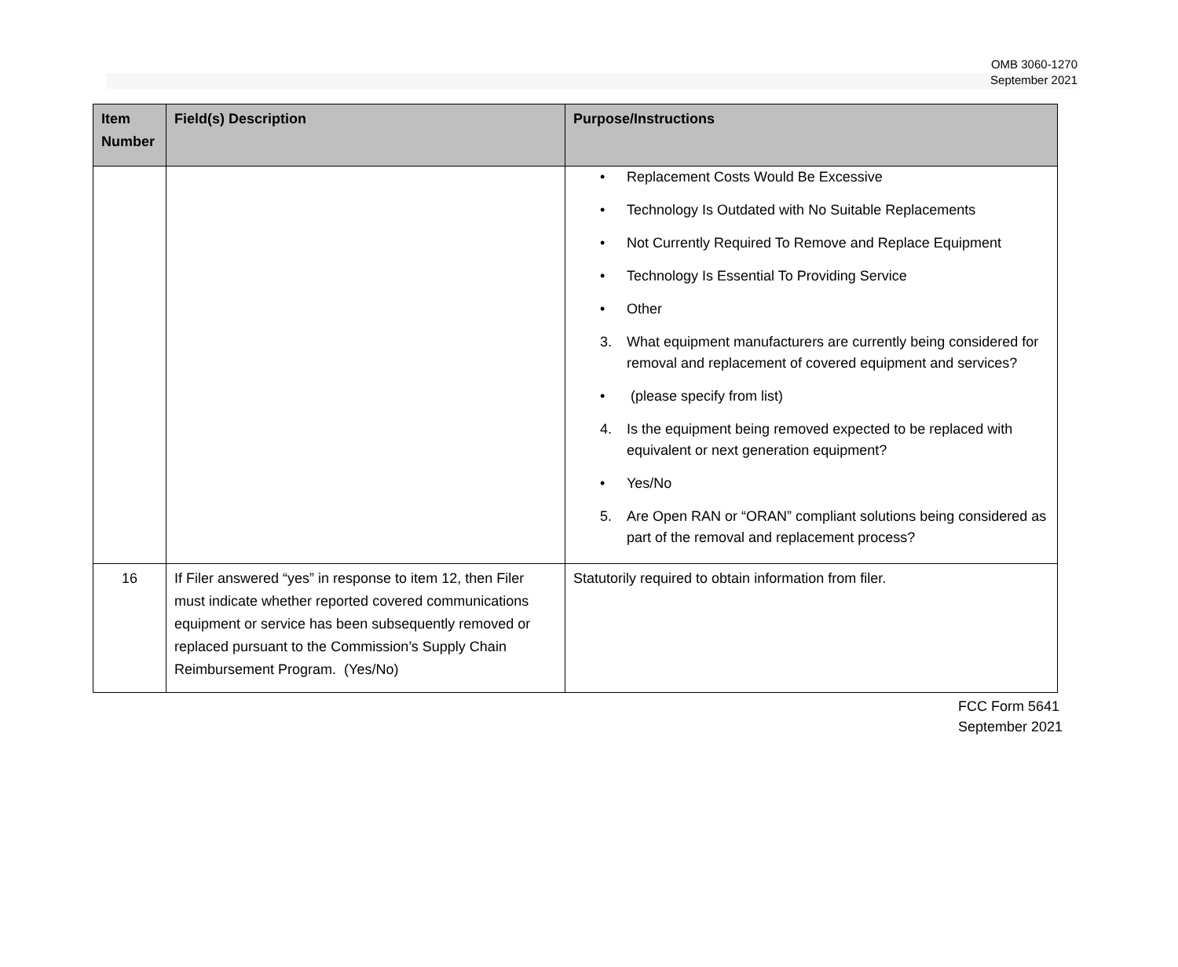OMB 3060-1270
September 2021
| Item Number | Field(s) Description | Purpose/Instructions |
| --- | --- | --- |
| | | • Replacement Costs Would Be Excessive • Technology Is Outdated with No Suitable Replacements • Not Currently Required To Remove and Replace Equipment • Technology Is Essential To Providing Service • Other 3. What equipment manufacturers are currently being considered for removal and replacement of covered equipment and services? • (please specify from list) 4. Is the equipment being removed expected to be replaced with equivalent or next generation equipment? • Yes/No 5. Are Open RAN or “ORAN” compliant solutions being considered as part of the removal and replacement process? |
| 16 | If Filer answered “yes” in response to item 12, then Filer must indicate whether reported covered communications equipment or service has been subsequently removed or replaced pursuant to the Commission’s Supply Chain Reimbursement Program. (Yes/No) | Statutorily required to obtain information from filer. |
FCC Form 5641
September 2021